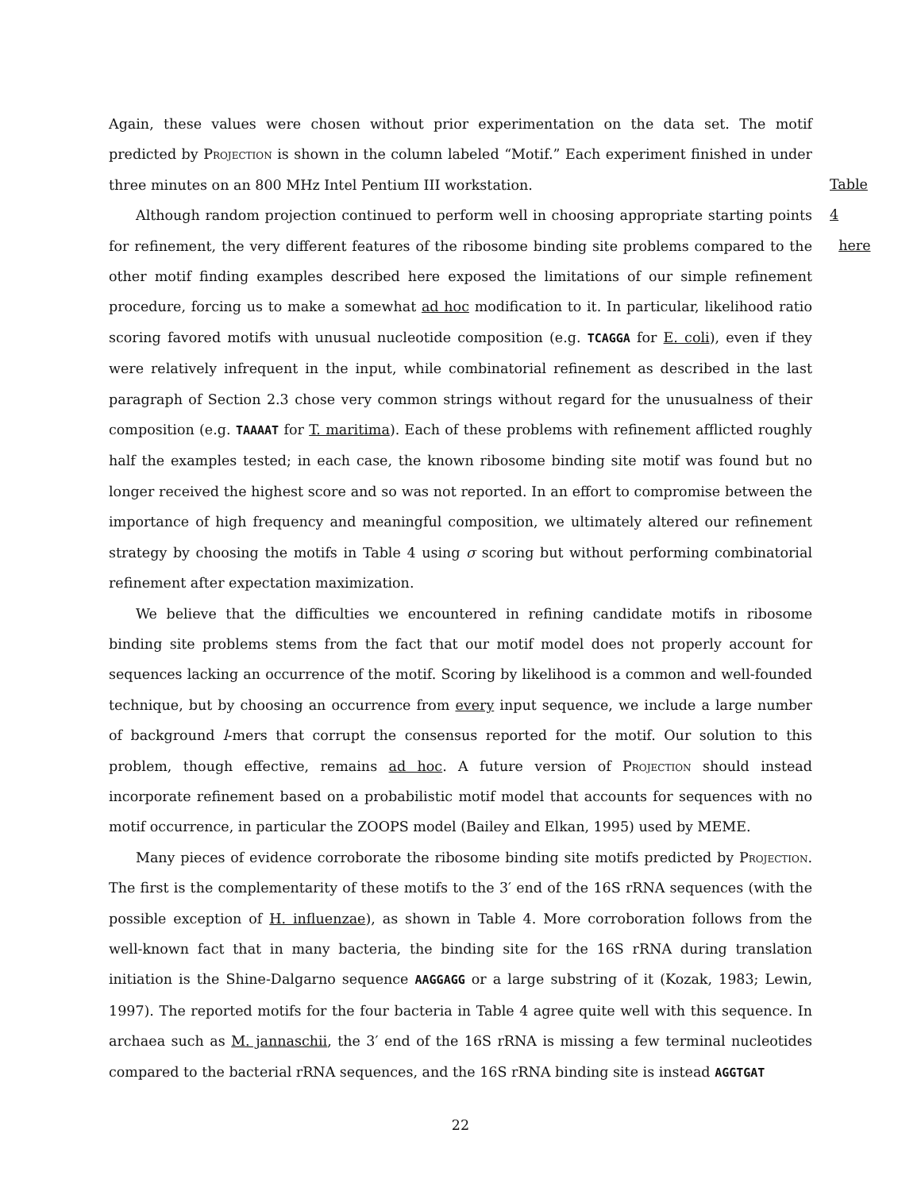Again, these values were chosen without prior experimentation on the data set. The motif predicted by Projection is shown in the column labeled “Motif.” Each experiment finished in under three minutes on an 800 MHz Intel Pentium III workstation.
Table 4
here
Although random projection continued to perform well in choosing appropriate starting points for refinement, the very different features of the ribosome binding site problems compared to the other motif finding examples described here exposed the limitations of our simple refinement procedure, forcing us to make a somewhat ad hoc modification to it. In particular, likelihood ratio scoring favored motifs with unusual nucleotide composition (e.g. TCAGGA for E. coli), even if they were relatively infrequent in the input, while combinatorial refinement as described in the last paragraph of Section 2.3 chose very common strings without regard for the unusualness of their composition (e.g. TAAAAT for T. maritima). Each of these problems with refinement afflicted roughly half the examples tested; in each case, the known ribosome binding site motif was found but no longer received the highest score and so was not reported. In an effort to compromise between the importance of high frequency and meaningful composition, we ultimately altered our refinement strategy by choosing the motifs in Table 4 using σ scoring but without performing combinatorial refinement after expectation maximization.
We believe that the difficulties we encountered in refining candidate motifs in ribosome binding site problems stems from the fact that our motif model does not properly account for sequences lacking an occurrence of the motif. Scoring by likelihood is a common and well-founded technique, but by choosing an occurrence from every input sequence, we include a large number of background l-mers that corrupt the consensus reported for the motif. Our solution to this problem, though effective, remains ad hoc. A future version of Projection should instead incorporate refinement based on a probabilistic motif model that accounts for sequences with no motif occurrence, in particular the ZOOPS model (Bailey and Elkan, 1995) used by MEME.
Many pieces of evidence corroborate the ribosome binding site motifs predicted by Projection. The first is the complementarity of these motifs to the 3′ end of the 16S rRNA sequences (with the possible exception of H. influenzae), as shown in Table 4. More corroboration follows from the well-known fact that in many bacteria, the binding site for the 16S rRNA during translation initiation is the Shine-Dalgarno sequence AAGGAGG or a large substring of it (Kozak, 1983; Lewin, 1997). The reported motifs for the four bacteria in Table 4 agree quite well with this sequence. In archaea such as M. jannaschii, the 3′ end of the 16S rRNA is missing a few terminal nucleotides compared to the bacterial rRNA sequences, and the 16S rRNA binding site is instead AGGTGAT
22